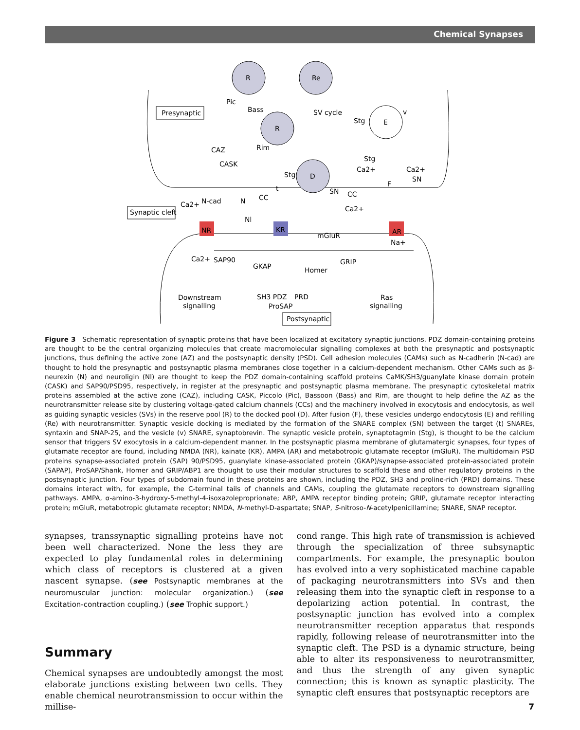Chemical Synapses
R
Re
R
D
E
Pic
Bass
SV cycle
Stg
v
Presynaptic
CAZ
Rim
CASK
Stg
Ca2+
Ca2+
Stg
SN
F
t
SN
CC
CC
Ca2+
N-cad
N
Ca2+
Synaptic cleft
Nl
NR
KR
AR
mGluR
Na+
Ca2+
SAP90
GRIP
GKAP
Homer
Downstream
signalling
SH3 PDZ
PRD
ProSAP
Ras
signalling
Postsynaptic
Figure 3 Schematic representation of synaptic proteins that have been localized at excitatory synaptic junctions. PDZ domain-containing proteins are thought to be the central organizing molecules that create macromolecular signalling complexes at both the presynaptic and postsynaptic junctions, thus defining the active zone (AZ) and the postsynaptic density (PSD). Cell adhesion molecules (CAMs) such as N-cadherin (N-cad) are thought to hold the presynaptic and postsynaptic plasma membranes close together in a calcium-dependent mechanism. Other CAMs such as β-neurexin (N) and neuroligin (Nl) are thought to keep the PDZ domain-containing scaffold proteins CaMK/SH3/guanylate kinase domain protein (CASK) and SAP90/PSD95, respectively, in register at the presynaptic and postsynaptic plasma membrane. The presynaptic cytoskeletal matrix proteins assembled at the active zone (CAZ), including CASK, Piccolo (Pic), Bassoon (Bass) and Rim, are thought to help define the AZ as the neurotransmitter release site by clustering voltage-gated calcium channels (CCs) and the machinery involved in exocytosis and endocytosis, as well as guiding synaptic vesicles (SVs) in the reserve pool (R) to the docked pool (D). After fusion (F), these vesicles undergo endocytosis (E) and refilling (Re) with neurotransmitter. Synaptic vesicle docking is mediated by the formation of the SNARE complex (SN) between the target (t) SNAREs, syntaxin and SNAP-25, and the vesicle (v) SNARE, synaptobrevin. The synaptic vesicle protein, synaptotagmin (Stg), is thought to be the calcium sensor that triggers SV exocytosis in a calcium-dependent manner. In the postsynaptic plasma membrane of glutamatergic synapses, four types of glutamate receptor are found, including NMDA (NR), kainate (KR), AMPA (AR) and metabotropic glutamate receptor (mGluR). The multidomain PSD proteins synapse-associated protein (SAP) 90/PSD95, guanylate kinase-associated protein (GKAP)/synapse-associated protein-associated protein (SAPAP), ProSAP/Shank, Homer and GRIP/ABP1 are thought to use their modular structures to scaffold these and other regulatory proteins in the postsynaptic junction. Four types of subdomain found in these proteins are shown, including the PDZ, SH3 and proline-rich (PRD) domains. These domains interact with, for example, the C-terminal tails of channels and CAMs, coupling the glutamate receptors to downstream signalling pathways. AMPA, α-amino-3-hydroxy-5-methyl-4-isoxazoleproprionate; ABP, AMPA receptor binding protein; GRIP, glutamate receptor interacting protein; mGluR, metabotropic glutamate receptor; NMDA, N-methyl-D-aspartate; SNAP, S-nitroso-N-acetylpenicillamine; SNARE, SNAP receptor.
synapses, transsynaptic signalling proteins have not been well characterized. None the less they are expected to play fundamental roles in determining which class of receptors is clustered at a given nascent synapse. (see Postsynaptic membranes at the neuromuscular junction: molecular organization.) (see Excitation-contraction coupling.) (see Trophic support.)
Summary
Chemical synapses are undoubtedly amongst the most elaborate junctions existing between two cells. They enable chemical neurotransmission to occur within the millise-
cond range. This high rate of transmission is achieved through the specialization of three subsynaptic compartments. For example, the presynaptic bouton has evolved into a very sophisticated machine capable of packaging neurotransmitters into SVs and then releasing them into the synaptic cleft in response to a depolarizing action potential. In contrast, the postsynaptic junction has evolved into a complex neurotransmitter reception apparatus that responds rapidly, following release of neurotransmitter into the synaptic cleft. The PSD is a dynamic structure, being able to alter its responsiveness to neurotransmitter, and thus the strength of any given synaptic connection; this is known as synaptic plasticity. The synaptic cleft ensures that postsynaptic receptors are
7